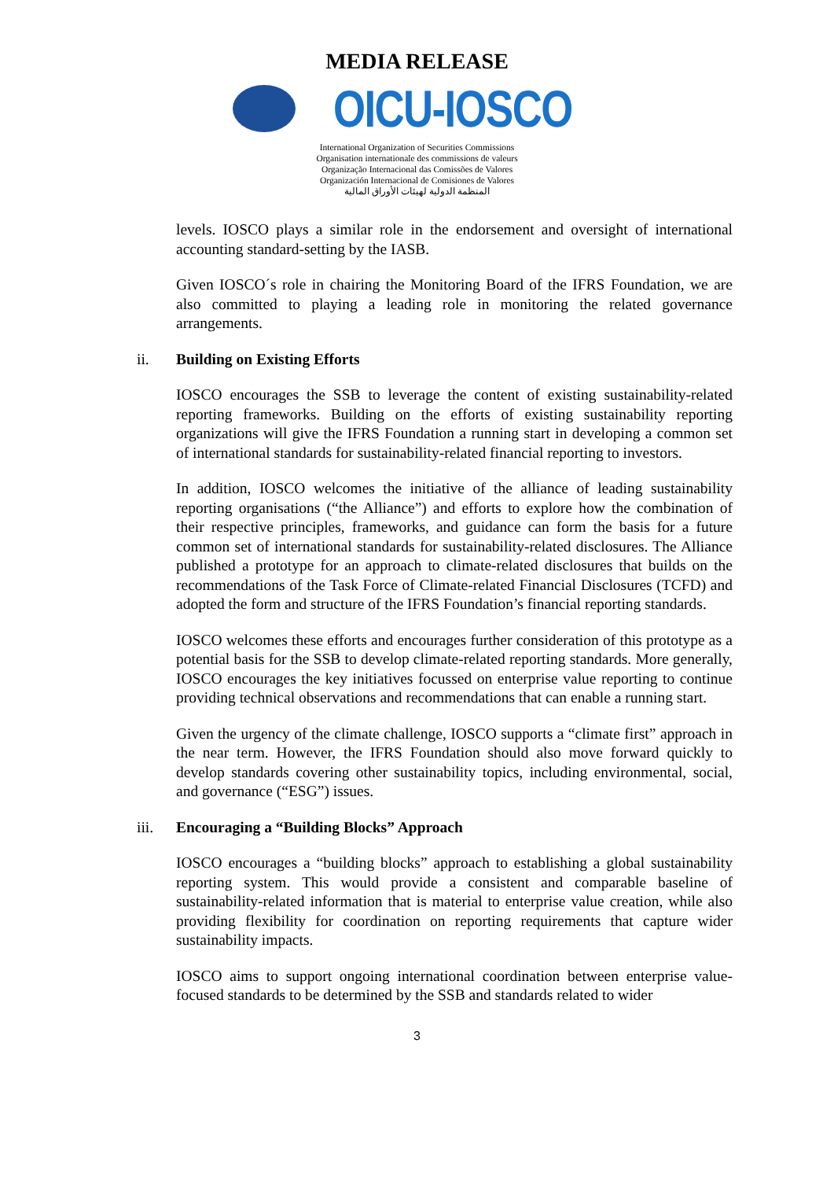MEDIA RELEASE
OICU-IOSCO
International Organization of Securities Commissions
Organisation internationale des commissions de valeurs
Organização Internacional das Comissões de Valores
Organización Internacional de Comisiones de Valores
المنظمة الدولية لهيئات الأوراق المالية
levels. IOSCO plays a similar role in the endorsement and oversight of international accounting standard-setting by the IASB.
Given IOSCO´s role in chairing the Monitoring Board of the IFRS Foundation, we are also committed to playing a leading role in monitoring the related governance arrangements.
ii. Building on Existing Efforts
IOSCO encourages the SSB to leverage the content of existing sustainability-related reporting frameworks. Building on the efforts of existing sustainability reporting organizations will give the IFRS Foundation a running start in developing a common set of international standards for sustainability-related financial reporting to investors.
In addition, IOSCO welcomes the initiative of the alliance of leading sustainability reporting organisations (“the Alliance”) and efforts to explore how the combination of their respective principles, frameworks, and guidance can form the basis for a future common set of international standards for sustainability-related disclosures. The Alliance published a prototype for an approach to climate-related disclosures that builds on the recommendations of the Task Force of Climate-related Financial Disclosures (TCFD) and adopted the form and structure of the IFRS Foundation’s financial reporting standards.
IOSCO welcomes these efforts and encourages further consideration of this prototype as a potential basis for the SSB to develop climate-related reporting standards. More generally, IOSCO encourages the key initiatives focussed on enterprise value reporting to continue providing technical observations and recommendations that can enable a running start.
Given the urgency of the climate challenge, IOSCO supports a “climate first” approach in the near term. However, the IFRS Foundation should also move forward quickly to develop standards covering other sustainability topics, including environmental, social, and governance (“ESG”) issues.
iii. Encouraging a “Building Blocks” Approach
IOSCO encourages a “building blocks” approach to establishing a global sustainability reporting system. This would provide a consistent and comparable baseline of sustainability-related information that is material to enterprise value creation, while also providing flexibility for coordination on reporting requirements that capture wider sustainability impacts.
IOSCO aims to support ongoing international coordination between enterprise value-focused standards to be determined by the SSB and standards related to wider
3